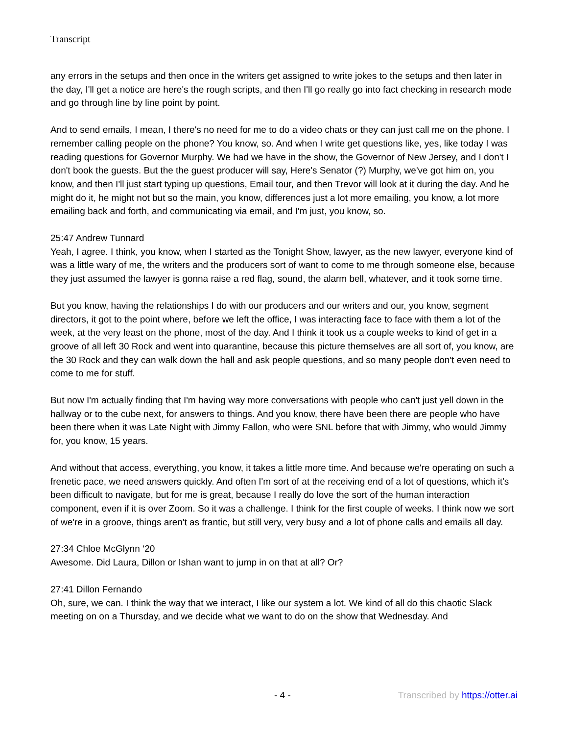Transcript
any errors in the setups and then once in the writers get assigned to write jokes to the setups and then later in the day, I'll get a notice are here's the rough scripts, and then I'll go really go into fact checking in research mode and go through line by line point by point.
And to send emails, I mean, I there's no need for me to do a video chats or they can just call me on the phone. I remember calling people on the phone? You know, so. And when I write get questions like, yes, like today I was reading questions for Governor Murphy. We had we have in the show, the Governor of New Jersey, and I don't I don't book the guests. But the the guest producer will say, Here's Senator (?) Murphy, we've got him on, you know, and then I'll just start typing up questions, Email tour, and then Trevor will look at it during the day. And he might do it, he might not but so the main, you know, differences just a lot more emailing, you know, a lot more emailing back and forth, and communicating via email, and I'm just, you know, so.
25:47 Andrew Tunnard
Yeah, I agree. I think, you know, when I started as the Tonight Show, lawyer, as the new lawyer, everyone kind of was a little wary of me, the writers and the producers sort of want to come to me through someone else, because they just assumed the lawyer is gonna raise a red flag, sound, the alarm bell, whatever, and it took some time.
But you know, having the relationships I do with our producers and our writers and our, you know, segment directors, it got to the point where, before we left the office, I was interacting face to face with them a lot of the week, at the very least on the phone, most of the day. And I think it took us a couple weeks to kind of get in a groove of all left 30 Rock and went into quarantine, because this picture themselves are all sort of, you know, are the 30 Rock and they can walk down the hall and ask people questions, and so many people don't even need to come to me for stuff.
But now I'm actually finding that I'm having way more conversations with people who can't just yell down in the hallway or to the cube next, for answers to things. And you know, there have been there are people who have been there when it was Late Night with Jimmy Fallon, who were SNL before that with Jimmy, who would Jimmy for, you know, 15 years.
And without that access, everything, you know, it takes a little more time. And because we're operating on such a frenetic pace, we need answers quickly. And often I'm sort of at the receiving end of a lot of questions, which it's been difficult to navigate, but for me is great, because I really do love the sort of the human interaction component, even if it is over Zoom. So it was a challenge. I think for the first couple of weeks. I think now we sort of we're in a groove, things aren't as frantic, but still very, very busy and a lot of phone calls and emails all day.
27:34 Chloe McGlynn ‘20
Awesome. Did Laura, Dillon or Ishan want to jump in on that at all? Or?
27:41 Dillon Fernando
Oh, sure, we can. I think the way that we interact, I like our system a lot. We kind of all do this chaotic Slack meeting on on a Thursday, and we decide what we want to do on the show that Wednesday. And
- 4 - Transcribed by https://otter.ai